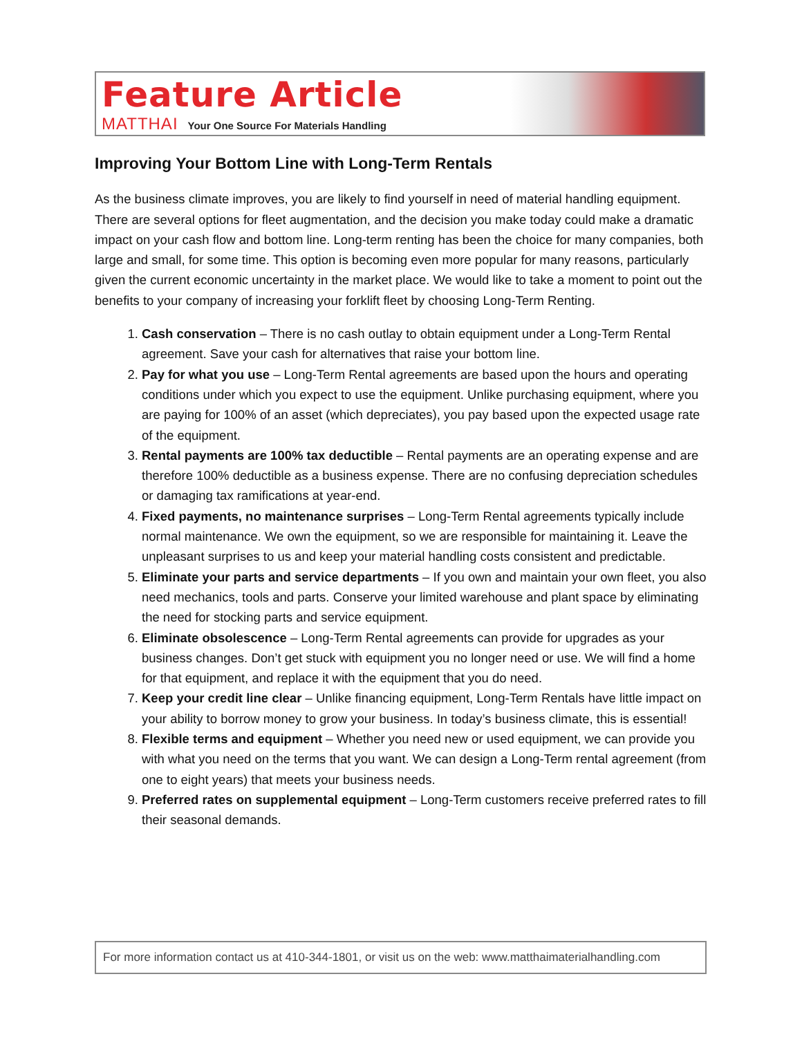Feature Article
MATTHAI Your One Source For Materials Handling
Improving Your Bottom Line with Long-Term Rentals
As the business climate improves, you are likely to find yourself in need of material handling equipment. There are several options for fleet augmentation, and the decision you make today could make a dramatic impact on your cash flow and bottom line. Long-term renting has been the choice for many companies, both large and small, for some time. This option is becoming even more popular for many reasons, particularly given the current economic uncertainty in the market place. We would like to take a moment to point out the benefits to your company of increasing your forklift fleet by choosing Long-Term Renting.
1. Cash conservation – There is no cash outlay to obtain equipment under a Long-Term Rental agreement. Save your cash for alternatives that raise your bottom line.
2. Pay for what you use – Long-Term Rental agreements are based upon the hours and operating conditions under which you expect to use the equipment. Unlike purchasing equipment, where you are paying for 100% of an asset (which depreciates), you pay based upon the expected usage rate of the equipment.
3. Rental payments are 100% tax deductible – Rental payments are an operating expense and are therefore 100% deductible as a business expense. There are no confusing depreciation schedules or damaging tax ramifications at year-end.
4. Fixed payments, no maintenance surprises – Long-Term Rental agreements typically include normal maintenance. We own the equipment, so we are responsible for maintaining it. Leave the unpleasant surprises to us and keep your material handling costs consistent and predictable.
5. Eliminate your parts and service departments – If you own and maintain your own fleet, you also need mechanics, tools and parts. Conserve your limited warehouse and plant space by eliminating the need for stocking parts and service equipment.
6. Eliminate obsolescence – Long-Term Rental agreements can provide for upgrades as your business changes. Don’t get stuck with equipment you no longer need or use. We will find a home for that equipment, and replace it with the equipment that you do need.
7. Keep your credit line clear – Unlike financing equipment, Long-Term Rentals have little impact on your ability to borrow money to grow your business. In today’s business climate, this is essential!
8. Flexible terms and equipment – Whether you need new or used equipment, we can provide you with what you need on the terms that you want. We can design a Long-Term rental agreement (from one to eight years) that meets your business needs.
9. Preferred rates on supplemental equipment – Long-Term customers receive preferred rates to fill their seasonal demands.
For more information contact us at 410-344-1801, or visit us on the web: www.matthaimaterialhandling.com